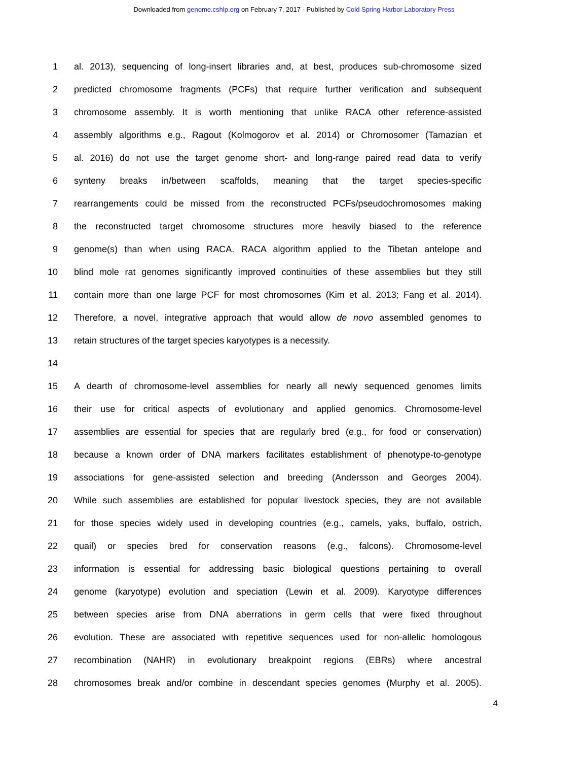Downloaded from genome.cshlp.org on February 7, 2017 - Published by Cold Spring Harbor Laboratory Press
1 al. 2013), sequencing of long-insert libraries and, at best, produces sub-chromosome sized
2 predicted chromosome fragments (PCFs) that require further verification and subsequent
3 chromosome assembly. It is worth mentioning that unlike RACA other reference-assisted
4 assembly algorithms e.g., Ragout (Kolmogorov et al. 2014) or Chromosomer (Tamazian et
5 al. 2016) do not use the target genome short- and long-range paired read data to verify
6 synteny breaks in/between scaffolds, meaning that the target species-specific
7 rearrangements could be missed from the reconstructed PCFs/pseudochromosomes making
8 the reconstructed target chromosome structures more heavily biased to the reference
9 genome(s) than when using RACA. RACA algorithm applied to the Tibetan antelope and
10 blind mole rat genomes significantly improved continuities of these assemblies but they still
11 contain more than one large PCF for most chromosomes (Kim et al. 2013; Fang et al. 2014).
12 Therefore, a novel, integrative approach that would allow de novo assembled genomes to
13 retain structures of the target species karyotypes is a necessity.
14
15 A dearth of chromosome-level assemblies for nearly all newly sequenced genomes limits
16 their use for critical aspects of evolutionary and applied genomics. Chromosome-level
17 assemblies are essential for species that are regularly bred (e.g., for food or conservation)
18 because a known order of DNA markers facilitates establishment of phenotype-to-genotype
19 associations for gene-assisted selection and breeding (Andersson and Georges 2004).
20 While such assemblies are established for popular livestock species, they are not available
21 for those species widely used in developing countries (e.g., camels, yaks, buffalo, ostrich,
22 quail) or species bred for conservation reasons (e.g., falcons). Chromosome-level
23 information is essential for addressing basic biological questions pertaining to overall
24 genome (karyotype) evolution and speciation (Lewin et al. 2009). Karyotype differences
25 between species arise from DNA aberrations in germ cells that were fixed throughout
26 evolution. These are associated with repetitive sequences used for non-allelic homologous
27 recombination (NAHR) in evolutionary breakpoint regions (EBRs) where ancestral
28 chromosomes break and/or combine in descendant species genomes (Murphy et al. 2005).
4